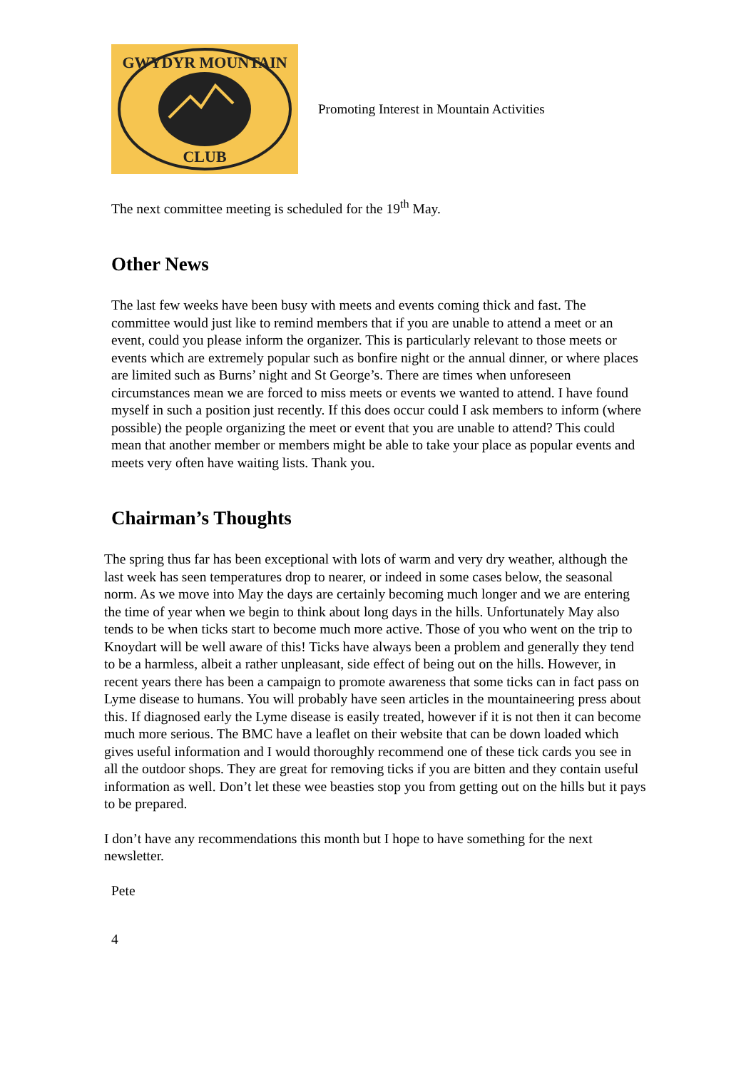GWYDYR MOUNTAIN
CLUB
Promoting Interest in Mountain Activities
The next committee meeting is scheduled for the 19<sup>th</sup> May.
Other News
The last few weeks have been busy with meets and events coming thick and fast. The committee would just like to remind members that if you are unable to attend a meet or an event, could you please inform the organizer. This is particularly relevant to those meets or events which are extremely popular such as bonfire night or the annual dinner, or where places are limited such as Burns’ night and St George’s. There are times when unforeseen circumstances mean we are forced to miss meets or events we wanted to attend. I have found myself in such a position just recently. If this does occur could I ask members to inform (where possible) the people organizing the meet or event that you are unable to attend? This could mean that another member or members might be able to take your place as popular events and meets very often have waiting lists. Thank you.
Chairman’s Thoughts
The spring thus far has been exceptional with lots of warm and very dry weather, although the last week has seen temperatures drop to nearer, or indeed in some cases below, the seasonal norm. As we move into May the days are certainly becoming much longer and we are entering the time of year when we begin to think about long days in the hills. Unfortunately May also tends to be when ticks start to become much more active. Those of you who went on the trip to Knoydart will be well aware of this! Ticks have always been a problem and generally they tend to be a harmless, albeit a rather unpleasant, side effect of being out on the hills. However, in recent years there has been a campaign to promote awareness that some ticks can in fact pass on Lyme disease to humans. You will probably have seen articles in the mountaineering press about this. If diagnosed early the Lyme disease is easily treated, however if it is not then it can become much more serious. The BMC have a leaflet on their website that can be down loaded which gives useful information and I would thoroughly recommend one of these tick cards you see in all the outdoor shops. They are great for removing ticks if you are bitten and they contain useful information as well. Don’t let these wee beasties stop you from getting out on the hills but it pays to be prepared.
I don’t have any recommendations this month but I hope to have something for the next newsletter.
Pete
4